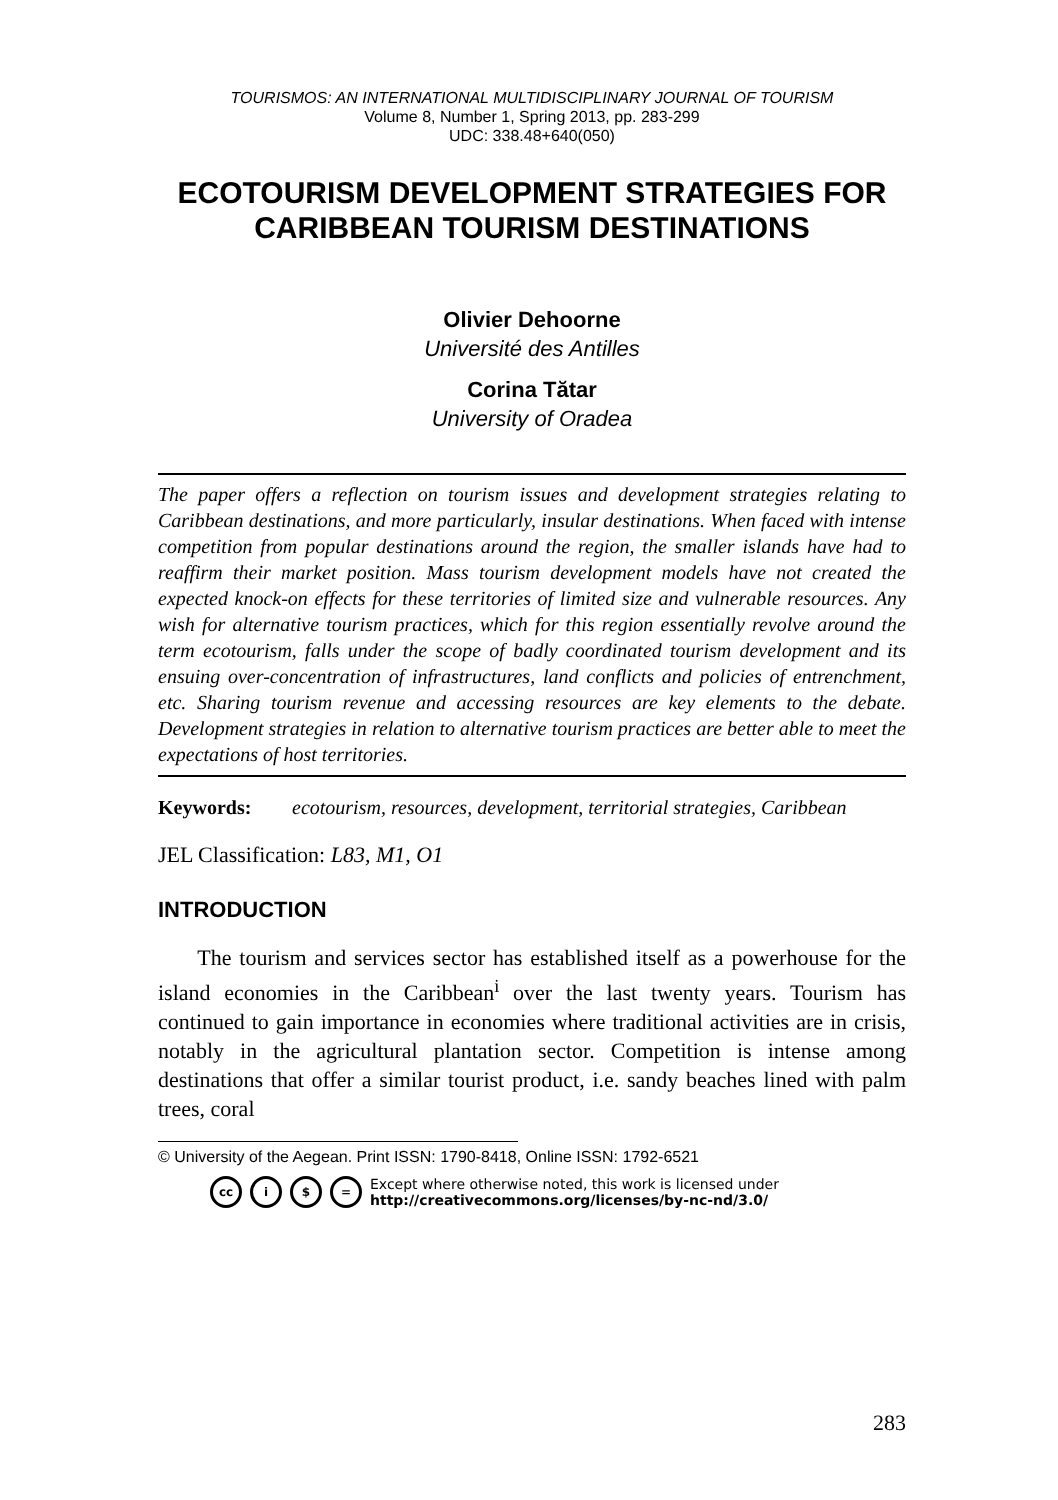TOURISMOS: AN INTERNATIONAL MULTIDISCIPLINARY JOURNAL OF TOURISM
Volume 8, Number 1, Spring 2013, pp. 283-299
UDC: 338.48+640(050)
ECOTOURISM DEVELOPMENT STRATEGIES FOR CARIBBEAN TOURISM DESTINATIONS
Olivier Dehoorne
Université des Antilles
Corina Tătar
University of Oradea
The paper offers a reflection on tourism issues and development strategies relating to Caribbean destinations, and more particularly, insular destinations. When faced with intense competition from popular destinations around the region, the smaller islands have had to reaffirm their market position. Mass tourism development models have not created the expected knock-on effects for these territories of limited size and vulnerable resources. Any wish for alternative tourism practices, which for this region essentially revolve around the term ecotourism, falls under the scope of badly coordinated tourism development and its ensuing over-concentration of infrastructures, land conflicts and policies of entrenchment, etc. Sharing tourism revenue and accessing resources are key elements to the debate. Development strategies in relation to alternative tourism practices are better able to meet the expectations of host territories.
Keywords: ecotourism, resources, development, territorial strategies, Caribbean
JEL Classification: L83, M1, O1
INTRODUCTION
The tourism and services sector has established itself as a powerhouse for the island economies in the Caribbean<sup>i</sup> over the last twenty years. Tourism has continued to gain importance in economies where traditional activities are in crisis, notably in the agricultural plantation sector. Competition is intense among destinations that offer a similar tourist product, i.e. sandy beaches lined with palm trees, coral
© University of the Aegean. Print ISSN: 1790-8418, Online ISSN: 1792-6521
cc i $ = Except where otherwise noted, this work is licensed under
http://creativecommons.org/licenses/by-nc-nd/3.0/
283